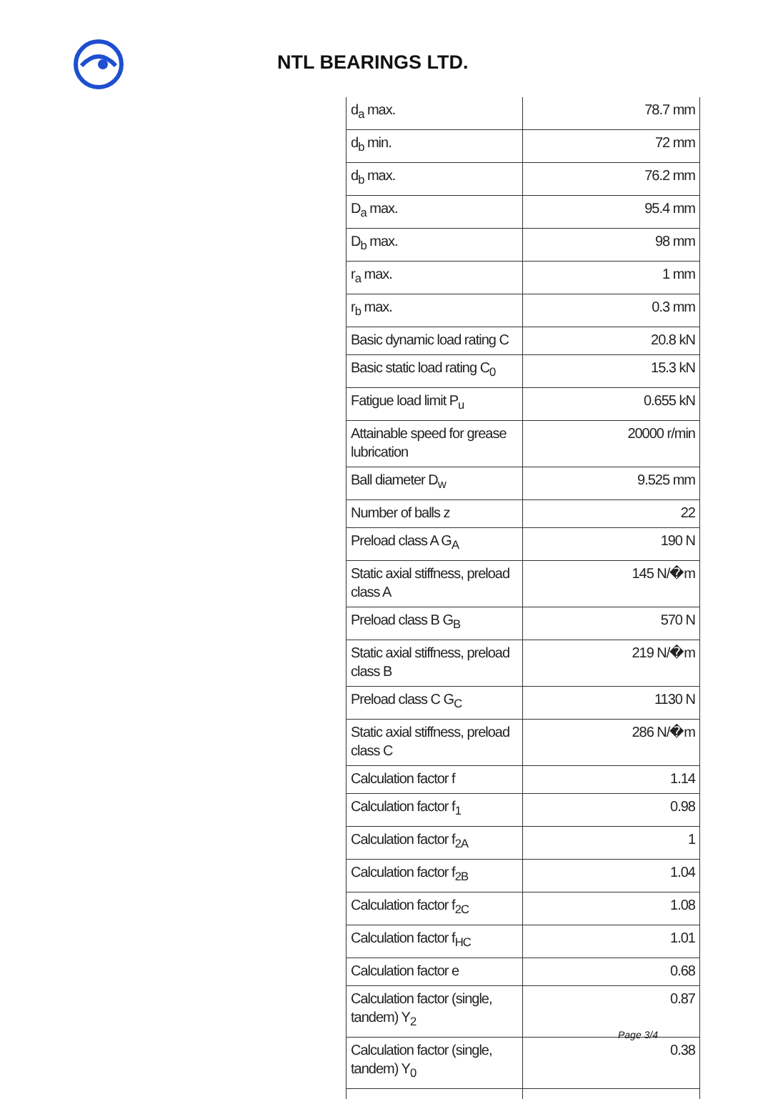NTL BEARINGS LTD.
| d<sub>a</sub> max. | 78.7 mm |
| d<sub>b</sub> min. | 72 mm |
| d<sub>b</sub> max. | 76.2 mm |
| D<sub>a</sub> max. | 95.4 mm |
| D<sub>b</sub> max. | 98 mm |
| r<sub>a</sub> max. | 1 mm |
| r<sub>b</sub> max. | 0.3 mm |
| Basic dynamic load rating C | 20.8 kN |
| Basic static load rating C<sub>0</sub> | 15.3 kN |
| Fatigue load limit P<sub>u</sub> | 0.655 kN |
| Attainable speed for grease lubrication | 20000 r/min |
| Ball diameter D<sub>w</sub> | 9.525 mm |
| Number of balls z | 22 |
| Preload class A G<sub>A</sub> | 190 N |
| Static axial stiffness, preload class A | 145 N/�m |
| Preload class B G<sub>B</sub> | 570 N |
| Static axial stiffness, preload class B | 219 N/�m |
| Preload class C G<sub>C</sub> | 1130 N |
| Static axial stiffness, preload class C | 286 N/�m |
| Calculation factor f | 1.14 |
| Calculation factor f<sub>1</sub> | 0.98 |
| Calculation factor f<sub>2A</sub> | 1 |
| Calculation factor f<sub>2B</sub> | 1.04 |
| Calculation factor f<sub>2C</sub> | 1.08 |
| Calculation factor f<sub>HC</sub> | 1.01 |
| Calculation factor e | 0.68 |
| Calculation factor (single, tandem) Y<sub>2</sub> | 0.87 |
| Calculation factor (single, tandem) Y<sub>0</sub> | 0.38 |
Page 3/4